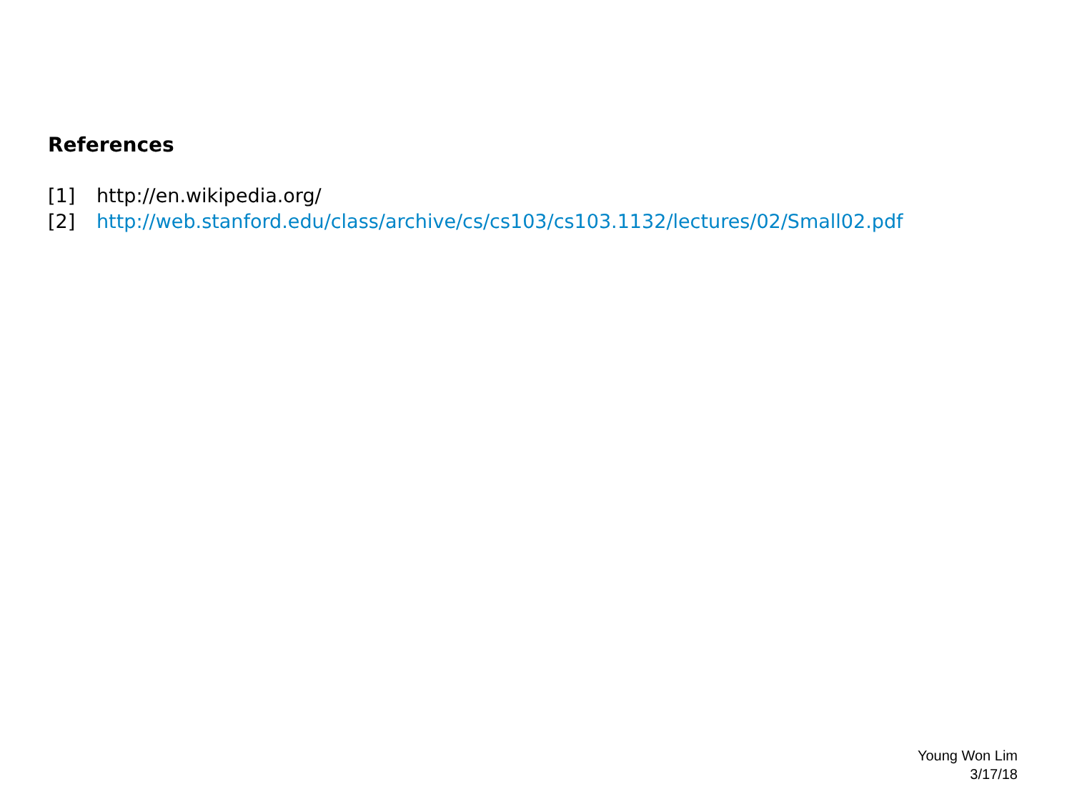References
[1] http://en.wikipedia.org/
[2] http://web.stanford.edu/class/archive/cs/cs103/cs103.1132/lectures/02/Small02.pdf
Young Won Lim
3/17/18